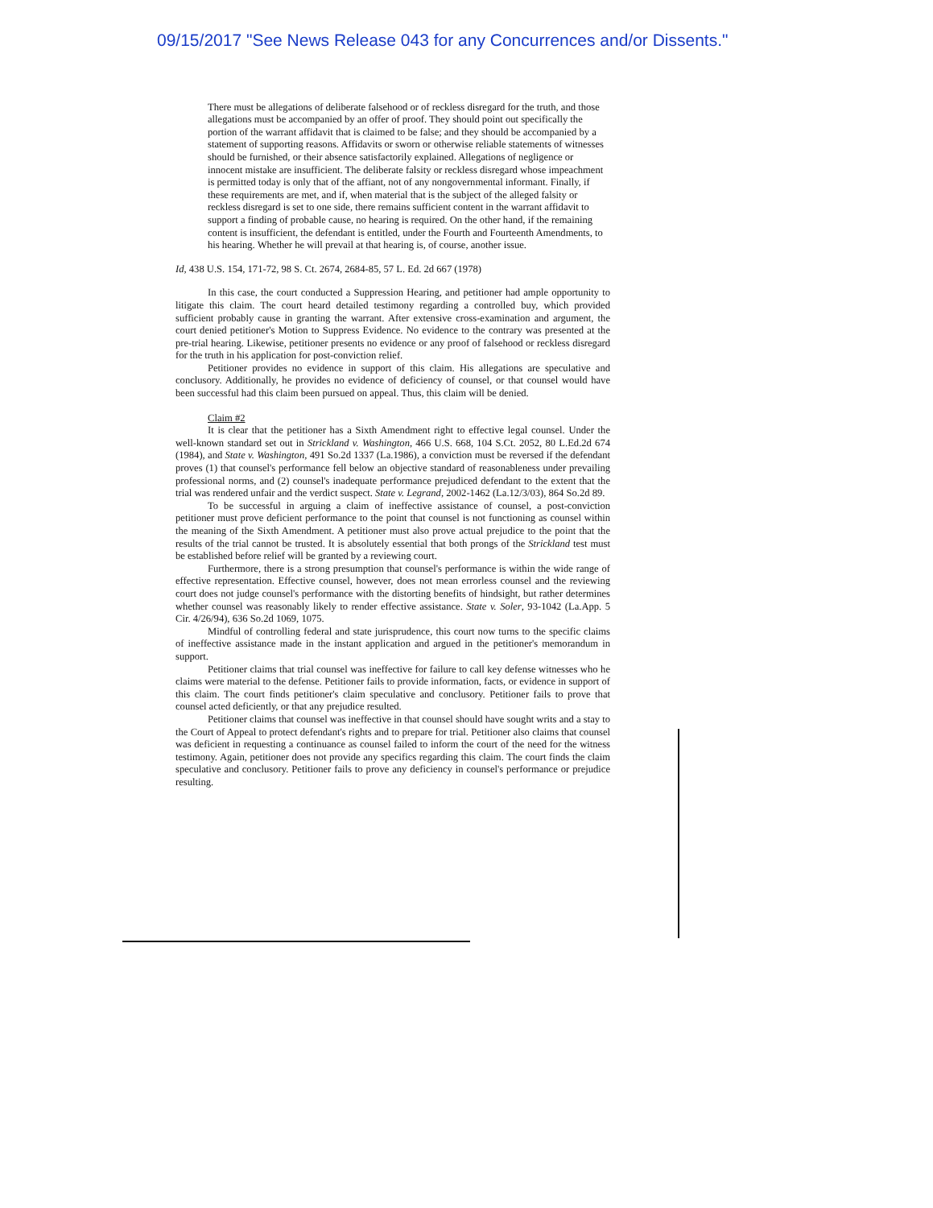09/15/2017 "See News Release 043 for any Concurrences and/or Dissents."
There must be allegations of deliberate falsehood or of reckless disregard for the truth, and those allegations must be accompanied by an offer of proof. They should point out specifically the portion of the warrant affidavit that is claimed to be false; and they should be accompanied by a statement of supporting reasons. Affidavits or sworn or otherwise reliable statements of witnesses should be furnished, or their absence satisfactorily explained. Allegations of negligence or innocent mistake are insufficient. The deliberate falsity or reckless disregard whose impeachment is permitted today is only that of the affiant, not of any nongovernmental informant. Finally, if these requirements are met, and if, when material that is the subject of the alleged falsity or reckless disregard is set to one side, there remains sufficient content in the warrant affidavit to support a finding of probable cause, no hearing is required. On the other hand, if the remaining content is insufficient, the defendant is entitled, under the Fourth and Fourteenth Amendments, to his hearing. Whether he will prevail at that hearing is, of course, another issue.
Id, 438 U.S. 154, 171-72, 98 S. Ct. 2674, 2684-85, 57 L. Ed. 2d 667 (1978)
In this case, the court conducted a Suppression Hearing, and petitioner had ample opportunity to litigate this claim. The court heard detailed testimony regarding a controlled buy, which provided sufficient probably cause in granting the warrant. After extensive cross-examination and argument, the court denied petitioner's Motion to Suppress Evidence. No evidence to the contrary was presented at the pre-trial hearing. Likewise, petitioner presents no evidence or any proof of falsehood or reckless disregard for the truth in his application for post-conviction relief.
Petitioner provides no evidence in support of this claim. His allegations are speculative and conclusory. Additionally, he provides no evidence of deficiency of counsel, or that counsel would have been successful had this claim been pursued on appeal. Thus, this claim will be denied.
Claim #2
It is clear that the petitioner has a Sixth Amendment right to effective legal counsel. Under the well-known standard set out in Strickland v. Washington, 466 U.S. 668, 104 S.Ct. 2052, 80 L.Ed.2d 674 (1984), and State v. Washington, 491 So.2d 1337 (La.1986), a conviction must be reversed if the defendant proves (1) that counsel's performance fell below an objective standard of reasonableness under prevailing professional norms, and (2) counsel's inadequate performance prejudiced defendant to the extent that the trial was rendered unfair and the verdict suspect. State v. Legrand, 2002-1462 (La.12/3/03), 864 So.2d 89.
To be successful in arguing a claim of ineffective assistance of counsel, a post-conviction petitioner must prove deficient performance to the point that counsel is not functioning as counsel within the meaning of the Sixth Amendment. A petitioner must also prove actual prejudice to the point that the results of the trial cannot be trusted. It is absolutely essential that both prongs of the Strickland test must be established before relief will be granted by a reviewing court.
Furthermore, there is a strong presumption that counsel's performance is within the wide range of effective representation. Effective counsel, however, does not mean errorless counsel and the reviewing court does not judge counsel's performance with the distorting benefits of hindsight, but rather determines whether counsel was reasonably likely to render effective assistance. State v. Soler, 93-1042 (La.App. 5 Cir. 4/26/94), 636 So.2d 1069, 1075.
Mindful of controlling federal and state jurisprudence, this court now turns to the specific claims of ineffective assistance made in the instant application and argued in the petitioner's memorandum in support.
Petitioner claims that trial counsel was ineffective for failure to call key defense witnesses who he claims were material to the defense. Petitioner fails to provide information, facts, or evidence in support of this claim. The court finds petitioner's claim speculative and conclusory. Petitioner fails to prove that counsel acted deficiently, or that any prejudice resulted.
Petitioner claims that counsel was ineffective in that counsel should have sought writs and a stay to the Court of Appeal to protect defendant's rights and to prepare for trial. Petitioner also claims that counsel was deficient in requesting a continuance as counsel failed to inform the court of the need for the witness testimony. Again, petitioner does not provide any specifics regarding this claim. The court finds the claim speculative and conclusory. Petitioner fails to prove any deficiency in counsel's performance or prejudice resulting.